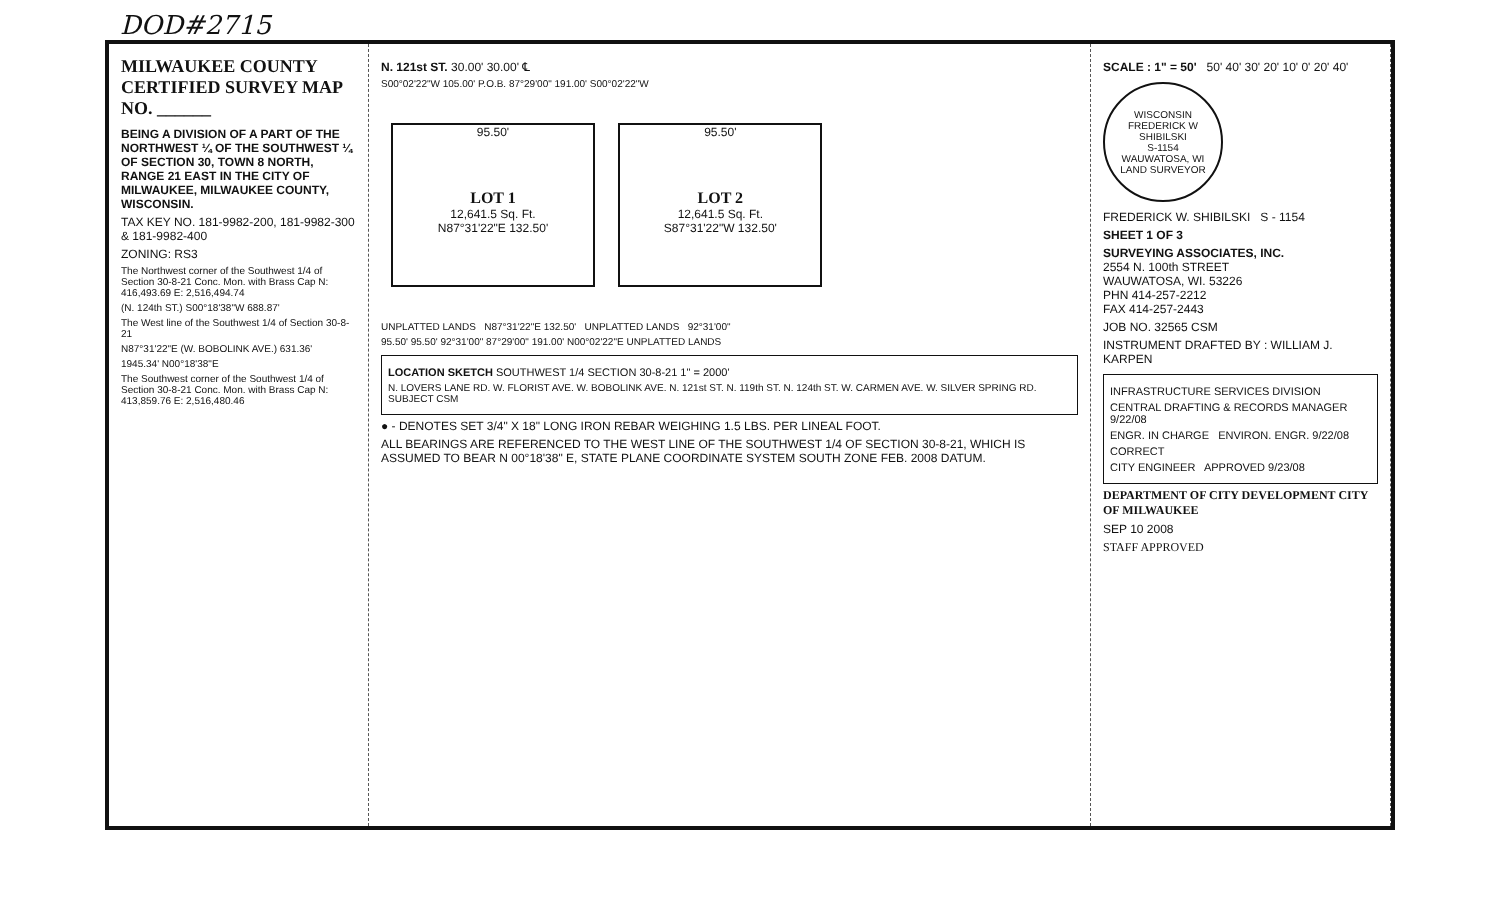DOD#2715
MILWAUKEE COUNTY CERTIFIED SURVEY MAP NO. ______
BEING A DIVISION OF A PART OF THE NORTHWEST ¼ OF THE SOUTHWEST ¼ OF SECTION 30, TOWN 8 NORTH, RANGE 21 EAST IN THE CITY OF MILWAUKEE, MILWAUKEE COUNTY, WISCONSIN.
TAX KEY NO. 181-9982-200, 181-9982-300 & 181-9982-400
ZONING: RS3
The Northwest corner of the Southwest 1/4 of Section 30-8-21 Conc. Mon. with Brass Cap N: 416,493.69 E: 2,516,494.74
(N. 124th ST.) S00°18'38"W 688.87'
The West line of the Southwest 1/4 of Section 30-8-21
N87°31'22"E (W. BOBOLINK AVE.) 631.36'
1945.34' N00°18'38"E
The Southwest corner of the Southwest 1/4 of Section 30-8-21 Conc. Mon. with Brass Cap N: 413,859.76 E: 2,516,480.46
N. 121st ST. 30.00' 30.00' ℄
S00°02'22"W 105.00' P.O.B. 87°29'00" 191.00' S00°02'22"W
95.50' LOT 1 12,641.5 Sq. Ft.
N87°31'22"E 132.50'
95.50' LOT 2 12,641.5 Sq. Ft.
S87°31'22"W 132.50'
UNPLATTED LANDS N87°31'22"E 132.50' UNPLATTED LANDS 92°31'00"
95.50' 95.50' 92°31'00" 87°29'00" 191.00' N00°02'22"E UNPLATTED LANDS
LOCATION SKETCH SOUTHWEST 1/4 SECTION 30-8-21 1" = 2000'
N. LOVERS LANE RD. W. FLORIST AVE. W. BOBOLINK AVE. N. 121st ST. N. 119th ST. N. 124th ST. W. CARMEN AVE. W. SILVER SPRING RD. SUBJECT CSM
● - DENOTES SET 3/4" X 18" LONG IRON REBAR WEIGHING 1.5 LBS. PER LINEAL FOOT.
ALL BEARINGS ARE REFERENCED TO THE WEST LINE OF THE SOUTHWEST 1/4 OF SECTION 30-8-21, WHICH IS ASSUMED TO BEAR N 00°18'38" E, STATE PLANE COORDINATE SYSTEM SOUTH ZONE FEB. 2008 DATUM.
SCALE : 1" = 50' 50' 40' 30' 20' 10' 0' 20' 40'
WISCONSIN
FREDERICK W SHIBILSKI
S-1154
WAUWATOSA, WI
LAND SURVEYOR
FREDERICK W. SHIBILSKI S - 1154
SHEET 1 OF 3
SURVEYING ASSOCIATES, INC.
2554 N. 100th STREET
WAUWATOSA, WI. 53226
PHN 414-257-2212
FAX 414-257-2443
JOB NO. 32565 CSM
INSTRUMENT DRAFTED BY : WILLIAM J. KARPEN
INFRASTRUCTURE SERVICES DIVISION
CENTRAL DRAFTING & RECORDS MANAGER 9/22/08
ENGR. IN CHARGE ENVIRON. ENGR. 9/22/08
CORRECT
CITY ENGINEER APPROVED 9/23/08
DEPARTMENT OF CITY DEVELOPMENT CITY OF MILWAUKEE
SEP 10 2008
STAFF APPROVED